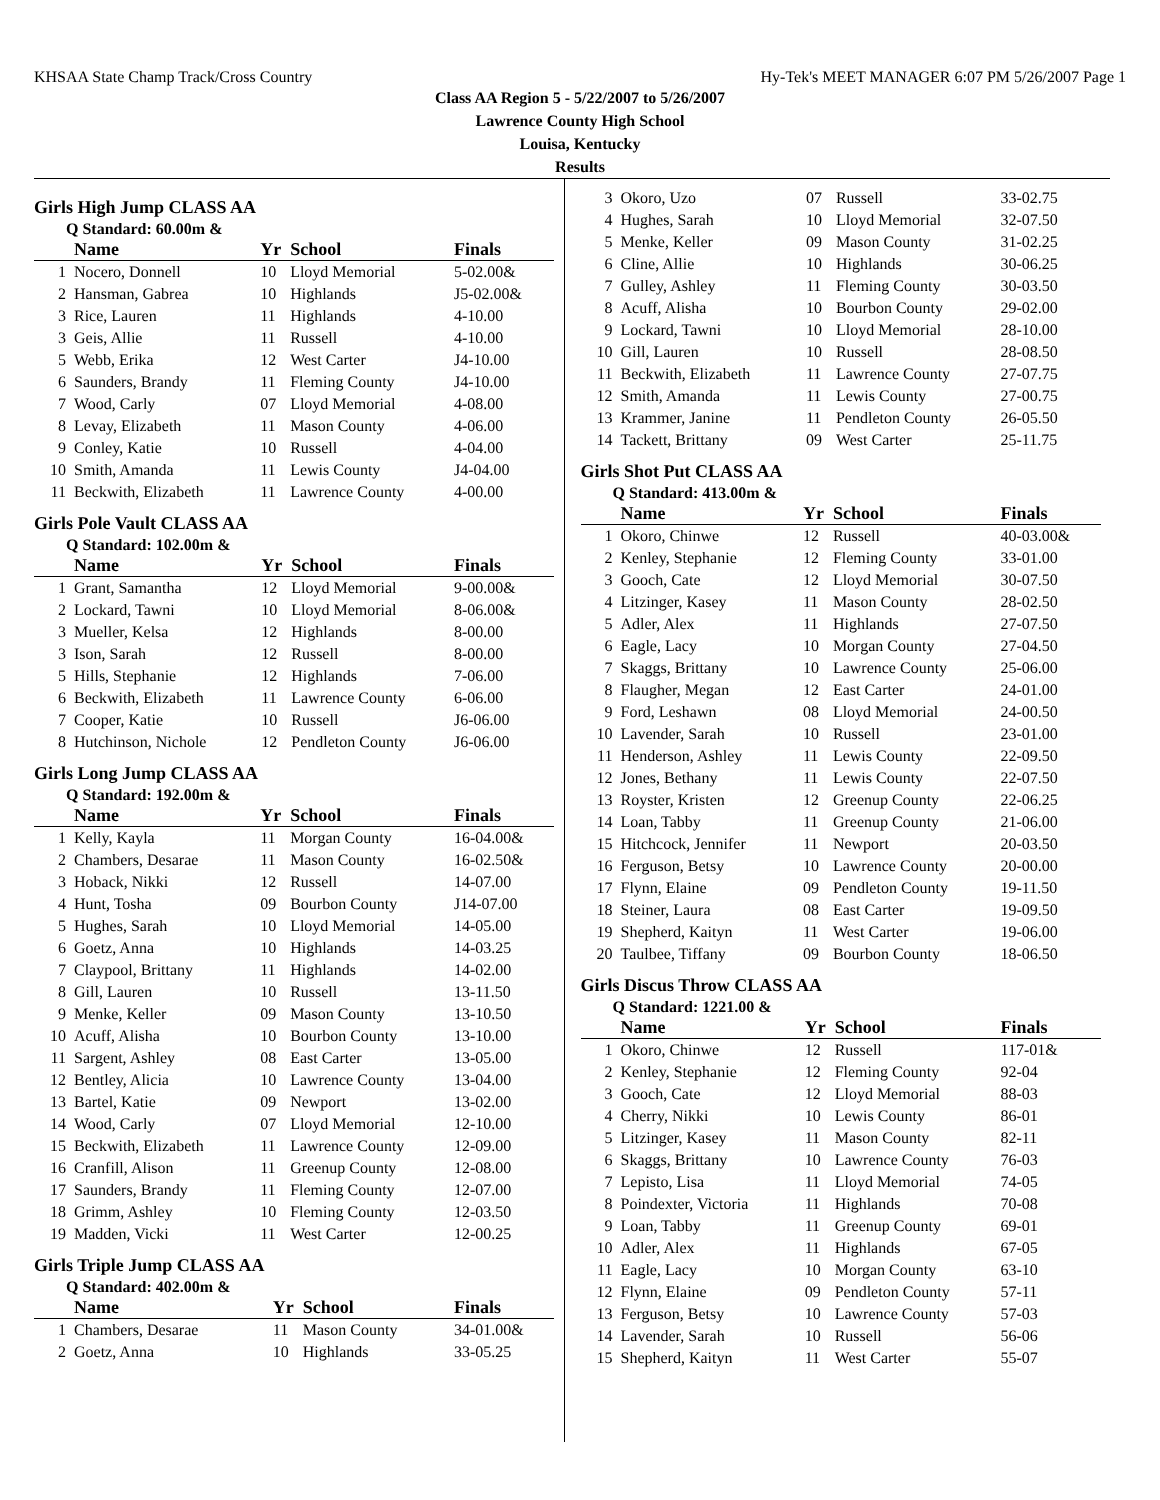KHSAA State Champ Track/Cross Country Hy-Tek's MEET MANAGER 6:07 PM 5/26/2007 Page 1
Class AA Region 5 - 5/22/2007 to 5/26/2007
Lawrence County High School
Louisa, Kentucky
Results
Girls High Jump CLASS AA
Q Standard: 60.00m &
| | Name | Yr | School | Finals |
| --- | --- | --- | --- | --- |
| 1 | Nocero, Donnell | 10 | Lloyd Memorial | 5-02.00& |
| 2 | Hansman, Gabrea | 10 | Highlands | J5-02.00& |
| 3 | Rice, Lauren | 11 | Highlands | 4-10.00 |
| 3 | Geis, Allie | 11 | Russell | 4-10.00 |
| 5 | Webb, Erika | 12 | West Carter | J4-10.00 |
| 6 | Saunders, Brandy | 11 | Fleming County | J4-10.00 |
| 7 | Wood, Carly | 07 | Lloyd Memorial | 4-08.00 |
| 8 | Levay, Elizabeth | 11 | Mason County | 4-06.00 |
| 9 | Conley, Katie | 10 | Russell | 4-04.00 |
| 10 | Smith, Amanda | 11 | Lewis County | J4-04.00 |
| 11 | Beckwith, Elizabeth | 11 | Lawrence County | 4-00.00 |
Girls Pole Vault CLASS AA
Q Standard: 102.00m &
| | Name | Yr | School | Finals |
| --- | --- | --- | --- | --- |
| 1 | Grant, Samantha | 12 | Lloyd Memorial | 9-00.00& |
| 2 | Lockard, Tawni | 10 | Lloyd Memorial | 8-06.00& |
| 3 | Mueller, Kelsa | 12 | Highlands | 8-00.00 |
| 3 | Ison, Sarah | 12 | Russell | 8-00.00 |
| 5 | Hills, Stephanie | 12 | Highlands | 7-06.00 |
| 6 | Beckwith, Elizabeth | 11 | Lawrence County | 6-06.00 |
| 7 | Cooper, Katie | 10 | Russell | J6-06.00 |
| 8 | Hutchinson, Nichole | 12 | Pendleton County | J6-06.00 |
Girls Long Jump CLASS AA
Q Standard: 192.00m &
| | Name | Yr | School | Finals |
| --- | --- | --- | --- | --- |
| 1 | Kelly, Kayla | 11 | Morgan County | 16-04.00& |
| 2 | Chambers, Desarae | 11 | Mason County | 16-02.50& |
| 3 | Hoback, Nikki | 12 | Russell | 14-07.00 |
| 4 | Hunt, Tosha | 09 | Bourbon County | J14-07.00 |
| 5 | Hughes, Sarah | 10 | Lloyd Memorial | 14-05.00 |
| 6 | Goetz, Anna | 10 | Highlands | 14-03.25 |
| 7 | Claypool, Brittany | 11 | Highlands | 14-02.00 |
| 8 | Gill, Lauren | 10 | Russell | 13-11.50 |
| 9 | Menke, Keller | 09 | Mason County | 13-10.50 |
| 10 | Acuff, Alisha | 10 | Bourbon County | 13-10.00 |
| 11 | Sargent, Ashley | 08 | East Carter | 13-05.00 |
| 12 | Bentley, Alicia | 10 | Lawrence County | 13-04.00 |
| 13 | Bartel, Katie | 09 | Newport | 13-02.00 |
| 14 | Wood, Carly | 07 | Lloyd Memorial | 12-10.00 |
| 15 | Beckwith, Elizabeth | 11 | Lawrence County | 12-09.00 |
| 16 | Cranfill, Alison | 11 | Greenup County | 12-08.00 |
| 17 | Saunders, Brandy | 11 | Fleming County | 12-07.00 |
| 18 | Grimm, Ashley | 10 | Fleming County | 12-03.50 |
| 19 | Madden, Vicki | 11 | West Carter | 12-00.25 |
Girls Triple Jump CLASS AA
Q Standard: 402.00m &
| | Name | Yr | School | Finals |
| --- | --- | --- | --- | --- |
| 1 | Chambers, Desarae | 11 | Mason County | 34-01.00& |
| 2 | Goetz, Anna | 10 | Highlands | 33-05.25 |
| 3 | Okoro, Uzo | 07 | Russell | 33-02.75 |
| 4 | Hughes, Sarah | 10 | Lloyd Memorial | 32-07.50 |
| 5 | Menke, Keller | 09 | Mason County | 31-02.25 |
| 6 | Cline, Allie | 10 | Highlands | 30-06.25 |
| 7 | Gulley, Ashley | 11 | Fleming County | 30-03.50 |
| 8 | Acuff, Alisha | 10 | Bourbon County | 29-02.00 |
| 9 | Lockard, Tawni | 10 | Lloyd Memorial | 28-10.00 |
| 10 | Gill, Lauren | 10 | Russell | 28-08.50 |
| 11 | Beckwith, Elizabeth | 11 | Lawrence County | 27-07.75 |
| 12 | Smith, Amanda | 11 | Lewis County | 27-00.75 |
| 13 | Krammer, Janine | 11 | Pendleton County | 26-05.50 |
| 14 | Tackett, Brittany | 09 | West Carter | 25-11.75 |
Girls Shot Put CLASS AA
Q Standard: 413.00m &
| | Name | Yr | School | Finals |
| --- | --- | --- | --- | --- |
| 1 | Okoro, Chinwe | 12 | Russell | 40-03.00& |
| 2 | Kenley, Stephanie | 12 | Fleming County | 33-01.00 |
| 3 | Gooch, Cate | 12 | Lloyd Memorial | 30-07.50 |
| 4 | Litzinger, Kasey | 11 | Mason County | 28-02.50 |
| 5 | Adler, Alex | 11 | Highlands | 27-07.50 |
| 6 | Eagle, Lacy | 10 | Morgan County | 27-04.50 |
| 7 | Skaggs, Brittany | 10 | Lawrence County | 25-06.00 |
| 8 | Flaugher, Megan | 12 | East Carter | 24-01.00 |
| 9 | Ford, Leshawn | 08 | Lloyd Memorial | 24-00.50 |
| 10 | Lavender, Sarah | 10 | Russell | 23-01.00 |
| 11 | Henderson, Ashley | 11 | Lewis County | 22-09.50 |
| 12 | Jones, Bethany | 11 | Lewis County | 22-07.50 |
| 13 | Royster, Kristen | 12 | Greenup County | 22-06.25 |
| 14 | Loan, Tabby | 11 | Greenup County | 21-06.00 |
| 15 | Hitchcock, Jennifer | 11 | Newport | 20-03.50 |
| 16 | Ferguson, Betsy | 10 | Lawrence County | 20-00.00 |
| 17 | Flynn, Elaine | 09 | Pendleton County | 19-11.50 |
| 18 | Steiner, Laura | 08 | East Carter | 19-09.50 |
| 19 | Shepherd, Kaityn | 11 | West Carter | 19-06.00 |
| 20 | Taulbee, Tiffany | 09 | Bourbon County | 18-06.50 |
Girls Discus Throw CLASS AA
Q Standard: 1221.00 &
| | Name | Yr | School | Finals |
| --- | --- | --- | --- | --- |
| 1 | Okoro, Chinwe | 12 | Russell | 117-01& |
| 2 | Kenley, Stephanie | 12 | Fleming County | 92-04 |
| 3 | Gooch, Cate | 12 | Lloyd Memorial | 88-03 |
| 4 | Cherry, Nikki | 10 | Lewis County | 86-01 |
| 5 | Litzinger, Kasey | 11 | Mason County | 82-11 |
| 6 | Skaggs, Brittany | 10 | Lawrence County | 76-03 |
| 7 | Lepisto, Lisa | 11 | Lloyd Memorial | 74-05 |
| 8 | Poindexter, Victoria | 11 | Highlands | 70-08 |
| 9 | Loan, Tabby | 11 | Greenup County | 69-01 |
| 10 | Adler, Alex | 11 | Highlands | 67-05 |
| 11 | Eagle, Lacy | 10 | Morgan County | 63-10 |
| 12 | Flynn, Elaine | 09 | Pendleton County | 57-11 |
| 13 | Ferguson, Betsy | 10 | Lawrence County | 57-03 |
| 14 | Lavender, Sarah | 10 | Russell | 56-06 |
| 15 | Shepherd, Kaityn | 11 | West Carter | 55-07 |